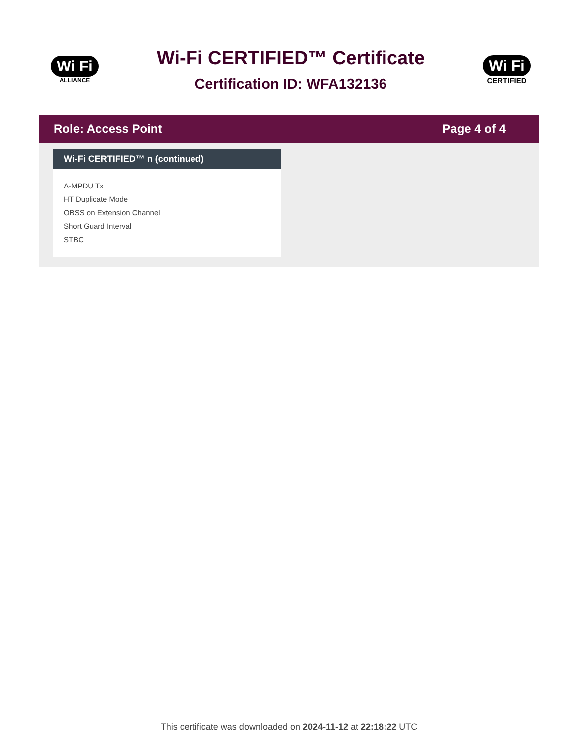Wi Fi
ALLIANCE
Wi-Fi CERTIFIED™ Certificate
Certification ID: WFA132136
Wi Fi
CERTIFIED
Role: Access Point Page 4 of 4
Wi-Fi CERTIFIED™ n (continued)
A-MPDU Tx
HT Duplicate Mode
OBSS on Extension Channel
Short Guard Interval
STBC
This certificate was downloaded on 2024-11-12 at 22:18:22 UTC